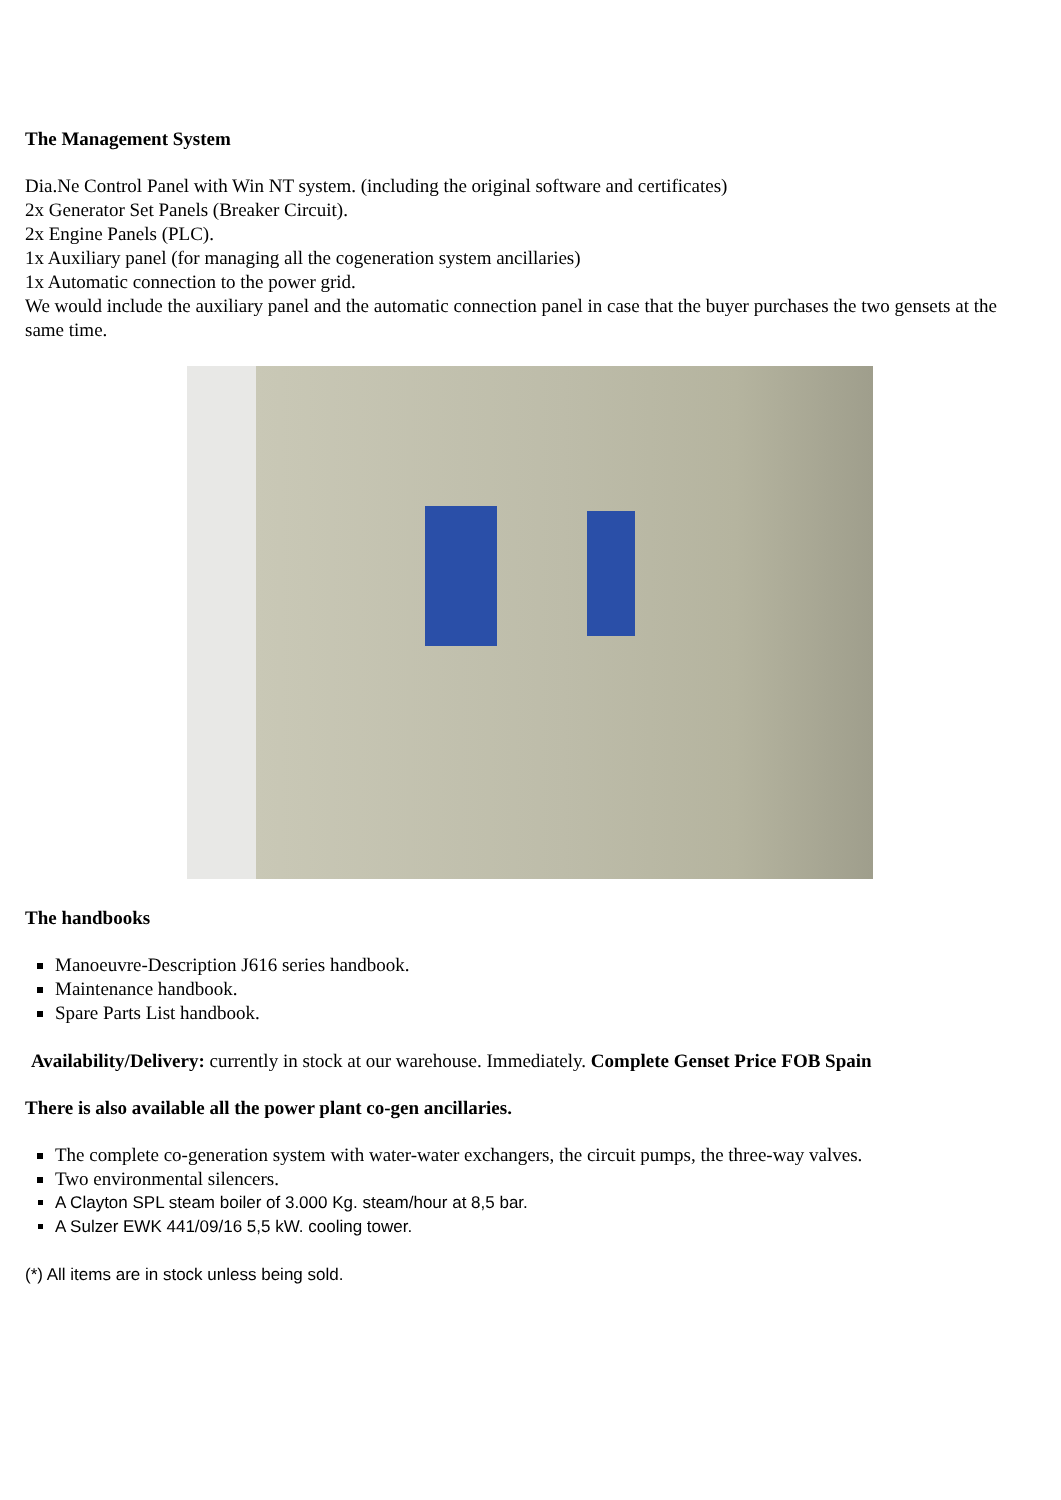The Management System
Dia.Ne Control Panel with Win NT system. (including the original software and certificates)
2x Generator Set Panels (Breaker Circuit).
2x Engine Panels (PLC).
1x Auxiliary panel (for managing all the cogeneration system ancillaries)
1x Automatic connection to the power grid.
We would include the auxiliary panel and the automatic connection panel in case that the buyer purchases the two gensets at the same time.
The handbooks
Manoeuvre-Description J616 series handbook.
Maintenance handbook.
Spare Parts List handbook.
Availability/Delivery: currently in stock at our warehouse. Immediately. Complete Genset Price FOB Spain
There is also available all the power plant co-gen ancillaries.
The complete co-generation system with water-water exchangers, the circuit pumps, the three-way valves.
Two environmental silencers.
A Clayton SPL steam boiler of 3.000 Kg. steam/hour at 8,5 bar.
A Sulzer EWK 441/09/16 5,5 kW. cooling tower.
(*) All items are in stock unless being sold.